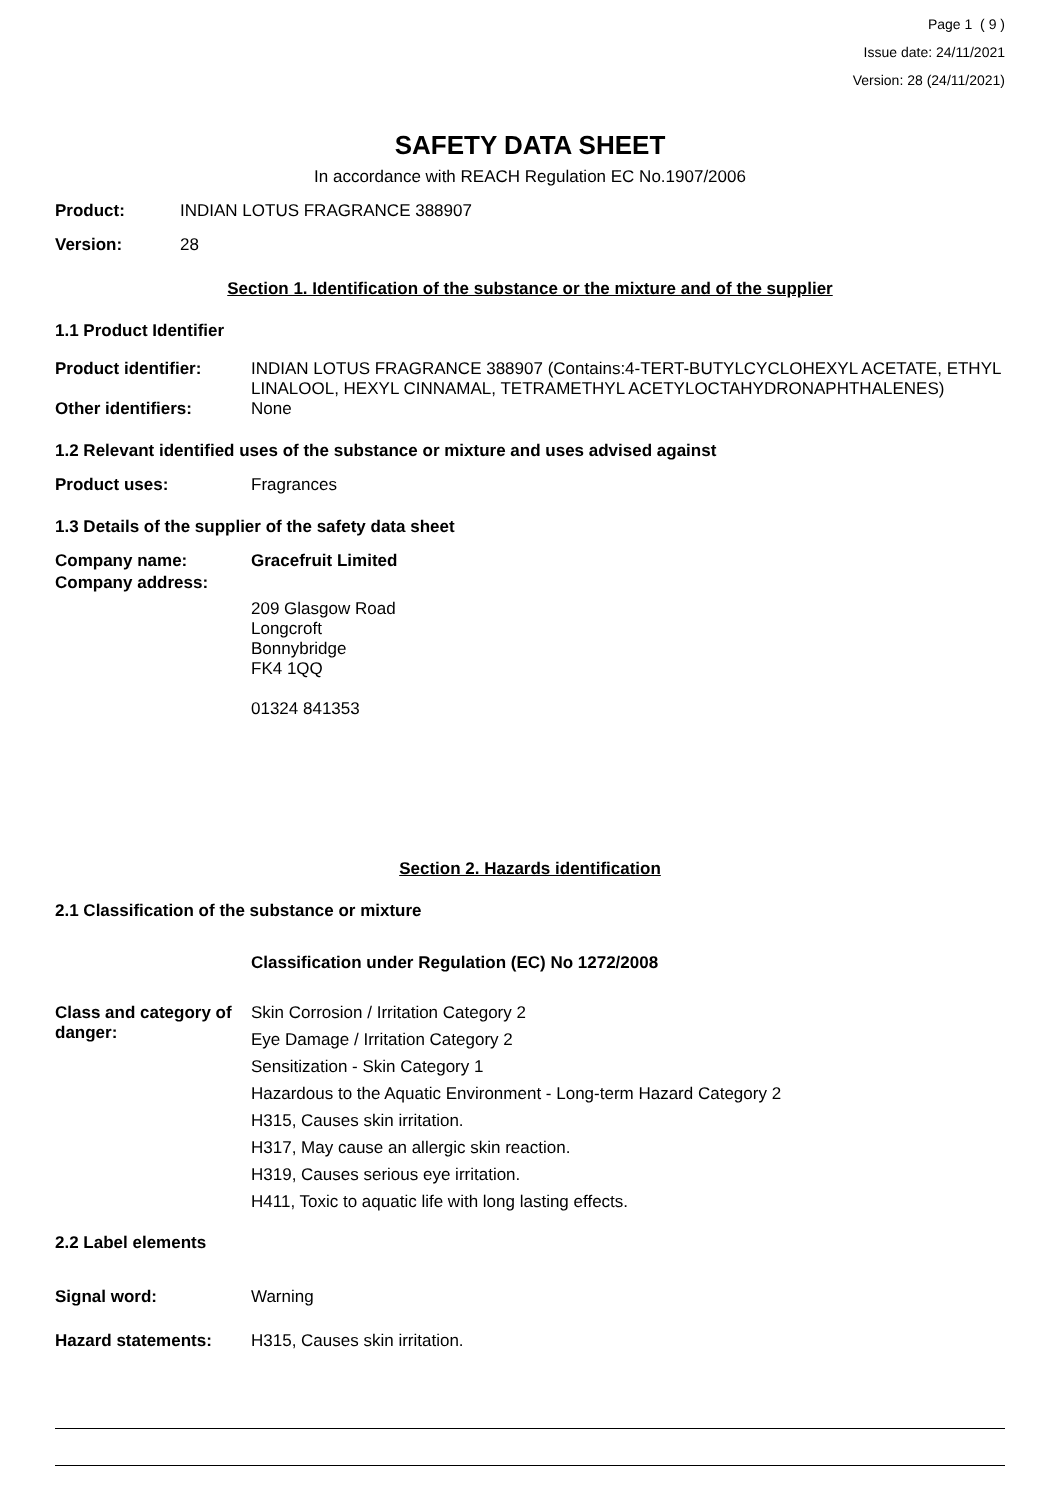Page 1 ( 9 )
Issue date: 24/11/2021
Version: 28 (24/11/2021)
SAFETY DATA SHEET
In accordance with REACH Regulation EC No.1907/2006
Product: INDIAN LOTUS FRAGRANCE 388907
Version: 28
Section 1. Identification of the substance or the mixture and of the supplier
1.1 Product Identifier
Product identifier:
INDIAN LOTUS FRAGRANCE 388907 (Contains:4-TERT-BUTYLCYCLOHEXYL ACETATE, ETHYL LINALOOL, HEXYL CINNAMAL, TETRAMETHYL ACETYLOCTAHYDRONAPHTHALENES)
Other identifiers: None
1.2 Relevant identified uses of the substance or mixture and uses advised against
Product uses: Fragrances
1.3 Details of the supplier of the safety data sheet
Company name: Gracefruit Limited
Company address:
209 Glasgow Road
Longcroft
Bonnybridge
FK4 1QQ
01324 841353
Section 2. Hazards identification
2.1 Classification of the substance or mixture
Classification under Regulation (EC) No 1272/2008
Class and category of danger:
Skin Corrosion / Irritation Category 2
Eye Damage / Irritation Category 2
Sensitization - Skin Category 1
Hazardous to the Aquatic Environment - Long-term Hazard Category 2
H315, Causes skin irritation.
H317, May cause an allergic skin reaction.
H319, Causes serious eye irritation.
H411, Toxic to aquatic life with long lasting effects.
2.2 Label elements
Signal word: Warning
Hazard statements: H315, Causes skin irritation.